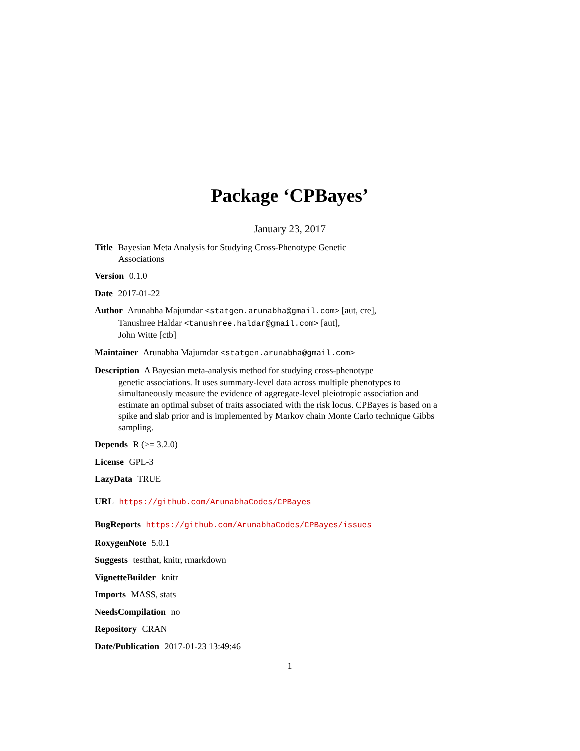Package ‘CPBayes’
January 23, 2017
Title Bayesian Meta Analysis for Studying Cross-Phenotype Genetic
Associations
Version 0.1.0
Date 2017-01-22
Author Arunabha Majumdar <statgen.arunabha@gmail.com> [aut, cre],
Tanushree Haldar <tanushree.haldar@gmail.com> [aut],
John Witte [ctb]
Maintainer Arunabha Majumdar <statgen.arunabha@gmail.com>
Description A Bayesian meta-analysis method for studying cross-phenotype
genetic associations. It uses summary-level data across multiple phenotypes to simultaneously measure the evidence of aggregate-level pleiotropic association and estimate an optimal subset of traits associated with the risk locus. CPBayes is based on a spike and slab prior and is implemented by Markov chain Monte Carlo technique Gibbs sampling.
Depends R (>= 3.2.0)
License GPL-3
LazyData TRUE
URL https://github.com/ArunabhaCodes/CPBayes
BugReports https://github.com/ArunabhaCodes/CPBayes/issues
RoxygenNote 5.0.1
Suggests testthat, knitr, rmarkdown
VignetteBuilder knitr
Imports MASS, stats
NeedsCompilation no
Repository CRAN
Date/Publication 2017-01-23 13:49:46
1